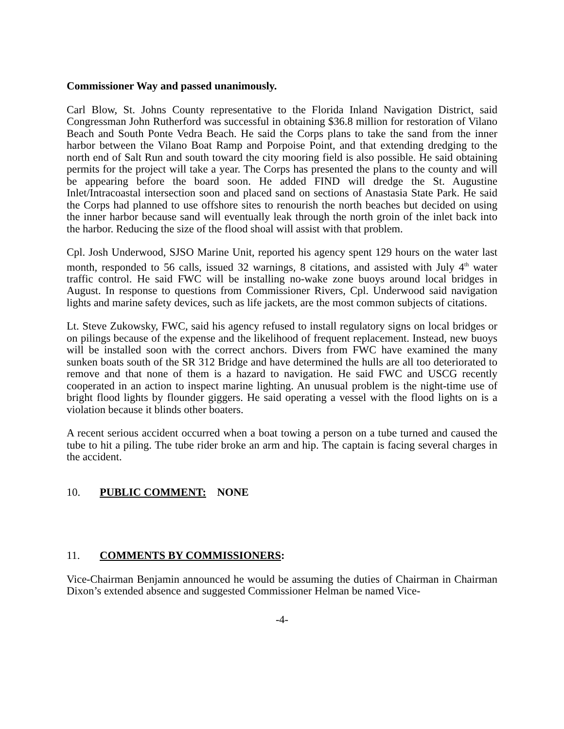Commissioner Way and passed unanimously.
Carl Blow, St. Johns County representative to the Florida Inland Navigation District, said Congressman John Rutherford was successful in obtaining $36.8 million for restoration of Vilano Beach and South Ponte Vedra Beach. He said the Corps plans to take the sand from the inner harbor between the Vilano Boat Ramp and Porpoise Point, and that extending dredging to the north end of Salt Run and south toward the city mooring field is also possible. He said obtaining permits for the project will take a year. The Corps has presented the plans to the county and will be appearing before the board soon. He added FIND will dredge the St. Augustine Inlet/Intracoastal intersection soon and placed sand on sections of Anastasia State Park. He said the Corps had planned to use offshore sites to renourish the north beaches but decided on using the inner harbor because sand will eventually leak through the north groin of the inlet back into the harbor. Reducing the size of the flood shoal will assist with that problem.
Cpl. Josh Underwood, SJSO Marine Unit, reported his agency spent 129 hours on the water last month, responded to 56 calls, issued 32 warnings, 8 citations, and assisted with July 4<sup>th</sup> water traffic control. He said FWC will be installing no-wake zone buoys around local bridges in August. In response to questions from Commissioner Rivers, Cpl. Underwood said navigation lights and marine safety devices, such as life jackets, are the most common subjects of citations.
Lt. Steve Zukowsky, FWC, said his agency refused to install regulatory signs on local bridges or on pilings because of the expense and the likelihood of frequent replacement. Instead, new buoys will be installed soon with the correct anchors. Divers from FWC have examined the many sunken boats south of the SR 312 Bridge and have determined the hulls are all too deteriorated to remove and that none of them is a hazard to navigation. He said FWC and USCG recently cooperated in an action to inspect marine lighting. An unusual problem is the night-time use of bright flood lights by flounder giggers. He said operating a vessel with the flood lights on is a violation because it blinds other boaters.
A recent serious accident occurred when a boat towing a person on a tube turned and caused the tube to hit a piling. The tube rider broke an arm and hip. The captain is facing several charges in the accident.
10. PUBLIC COMMENT: NONE
11. COMMENTS BY COMMISSIONERS:
Vice-Chairman Benjamin announced he would be assuming the duties of Chairman in Chairman Dixon’s extended absence and suggested Commissioner Helman be named Vice-
-4-